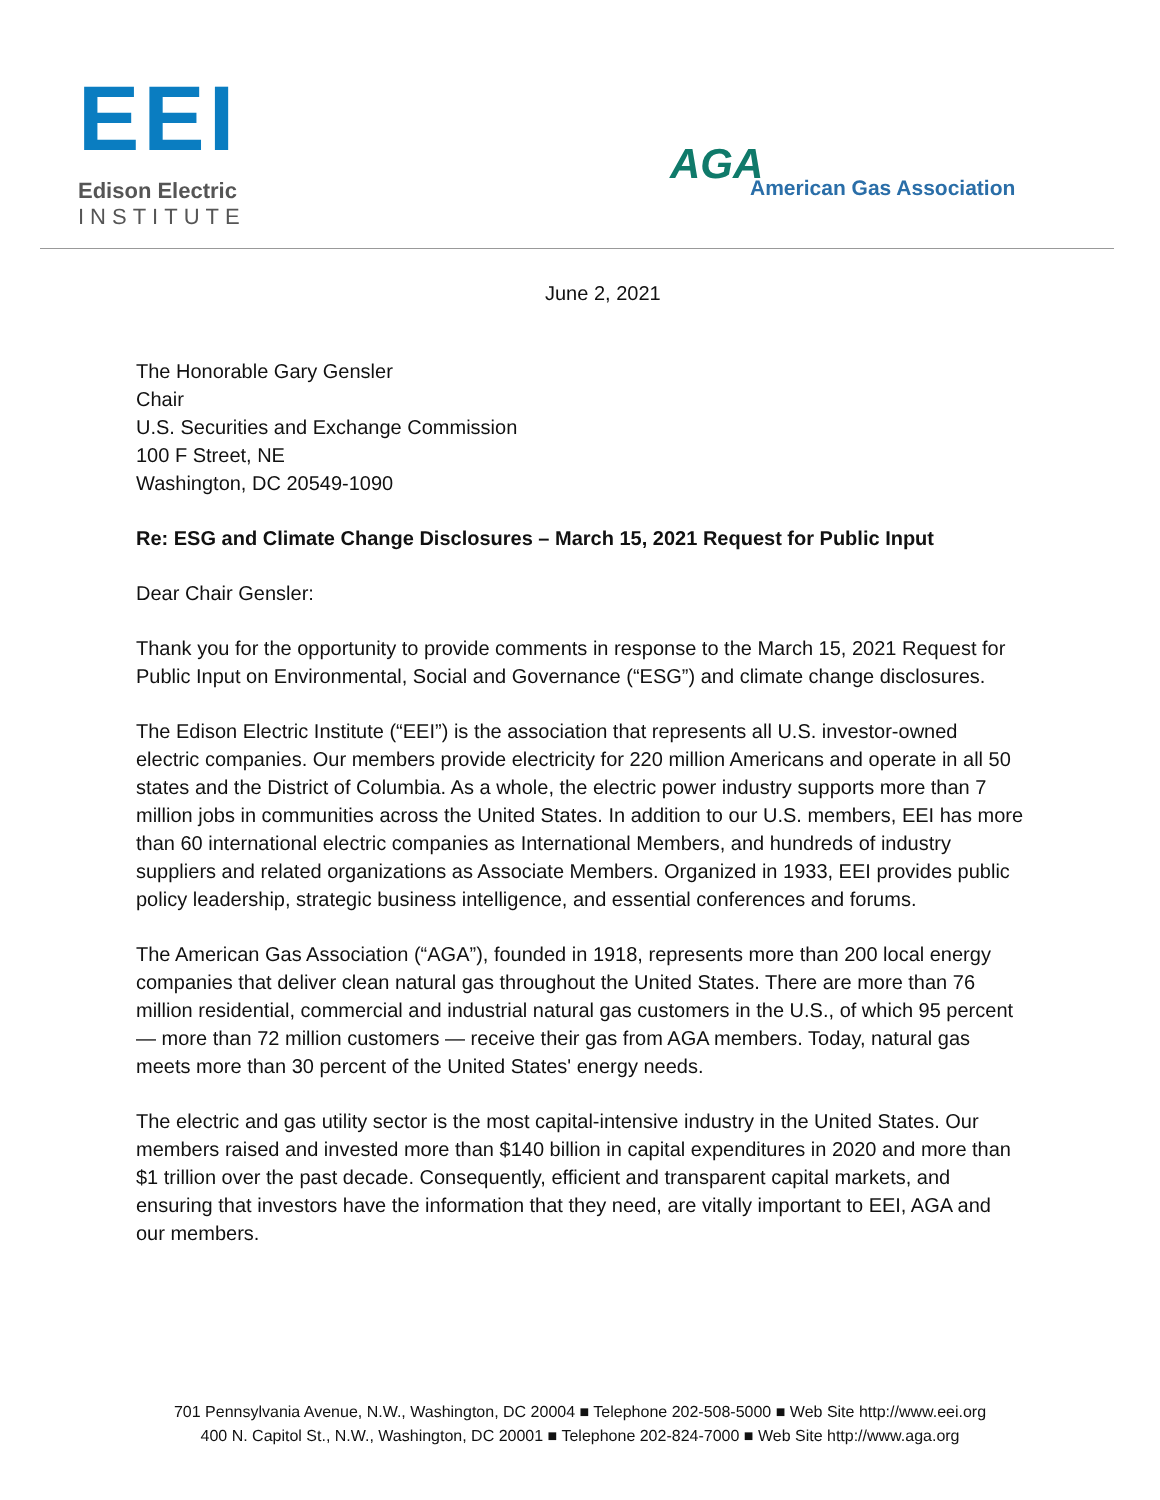EEI
Edison Electric
INSTITUTE
AGA
American Gas Association
June 2, 2021
The Honorable Gary Gensler
Chair
U.S. Securities and Exchange Commission
100 F Street, NE
Washington, DC 20549-1090
Re: ESG and Climate Change Disclosures – March 15, 2021 Request for Public Input
Dear Chair Gensler:
Thank you for the opportunity to provide comments in response to the March 15, 2021 Request for Public Input on Environmental, Social and Governance (“ESG”) and climate change disclosures.
The Edison Electric Institute (“EEI”) is the association that represents all U.S. investor-owned electric companies. Our members provide electricity for 220 million Americans and operate in all 50 states and the District of Columbia. As a whole, the electric power industry supports more than 7 million jobs in communities across the United States. In addition to our U.S. members, EEI has more than 60 international electric companies as International Members, and hundreds of industry suppliers and related organizations as Associate Members. Organized in 1933, EEI provides public policy leadership, strategic business intelligence, and essential conferences and forums.
The American Gas Association (“AGA”), founded in 1918, represents more than 200 local energy companies that deliver clean natural gas throughout the United States. There are more than 76 million residential, commercial and industrial natural gas customers in the U.S., of which 95 percent — more than 72 million customers — receive their gas from AGA members. Today, natural gas meets more than 30 percent of the United States' energy needs.
The electric and gas utility sector is the most capital-intensive industry in the United States. Our members raised and invested more than $140 billion in capital expenditures in 2020 and more than $1 trillion over the past decade. Consequently, efficient and transparent capital markets, and ensuring that investors have the information that they need, are vitally important to EEI, AGA and our members.
701 Pennsylvania Avenue, N.W., Washington, DC 20004 ■ Telephone 202-508-5000 ■ Web Site http://www.eei.org
400 N. Capitol St., N.W., Washington, DC 20001 ■ Telephone 202-824-7000 ■ Web Site http://www.aga.org